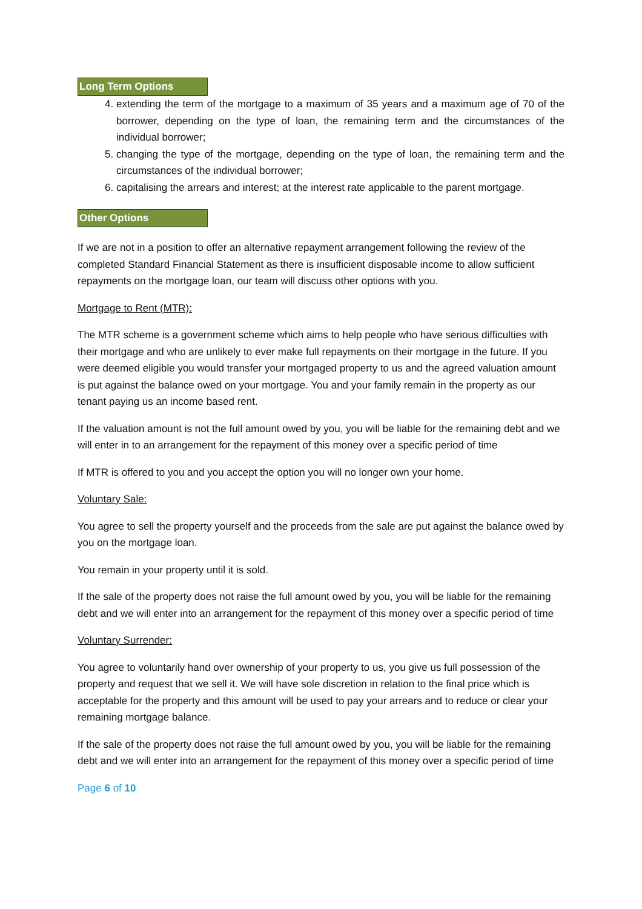Long Term Options
4. extending the term of the mortgage to a maximum of 35 years and a maximum age of 70 of the borrower, depending on the type of loan, the remaining term and the circumstances of the individual borrower;
5. changing the type of the mortgage, depending on the type of loan, the remaining term and the circumstances of the individual borrower;
6. capitalising the arrears and interest; at the interest rate applicable to the parent mortgage.
Other Options
If we are not in a position to offer an alternative repayment arrangement following the review of the completed Standard Financial Statement as there is insufficient disposable income to allow sufficient repayments on the mortgage loan, our team will discuss other options with you.
Mortgage to Rent (MTR):
The MTR scheme is a government scheme which aims to help people who have serious difficulties with their mortgage and who are unlikely to ever make full repayments on their mortgage in the future. If you were deemed eligible you would transfer your mortgaged property to us and the agreed valuation amount is put against the balance owed on your mortgage. You and your family remain in the property as our tenant paying us an income based rent.
If the valuation amount is not the full amount owed by you, you will be liable for the remaining debt and we will enter in to an arrangement for the repayment of this money over a specific period of time
If MTR is offered to you and you accept the option you will no longer own your home.
Voluntary Sale:
You agree to sell the property yourself and the proceeds from the sale are put against the balance owed by you on the mortgage loan.
You remain in your property until it is sold.
If the sale of the property does not raise the full amount owed by you, you will be liable for the remaining debt and we will enter into an arrangement for the repayment of this money over a specific period of time
Voluntary Surrender:
You agree to voluntarily hand over ownership of your property to us, you give us full possession of the property and request that we sell it. We will have sole discretion in relation to the final price which is acceptable for the property and this amount will be used to pay your arrears and to reduce or clear your remaining mortgage balance.
If the sale of the property does not raise the full amount owed by you, you will be liable for the remaining debt and we will enter into an arrangement for the repayment of this money over a specific period of time
Page 6 of 10